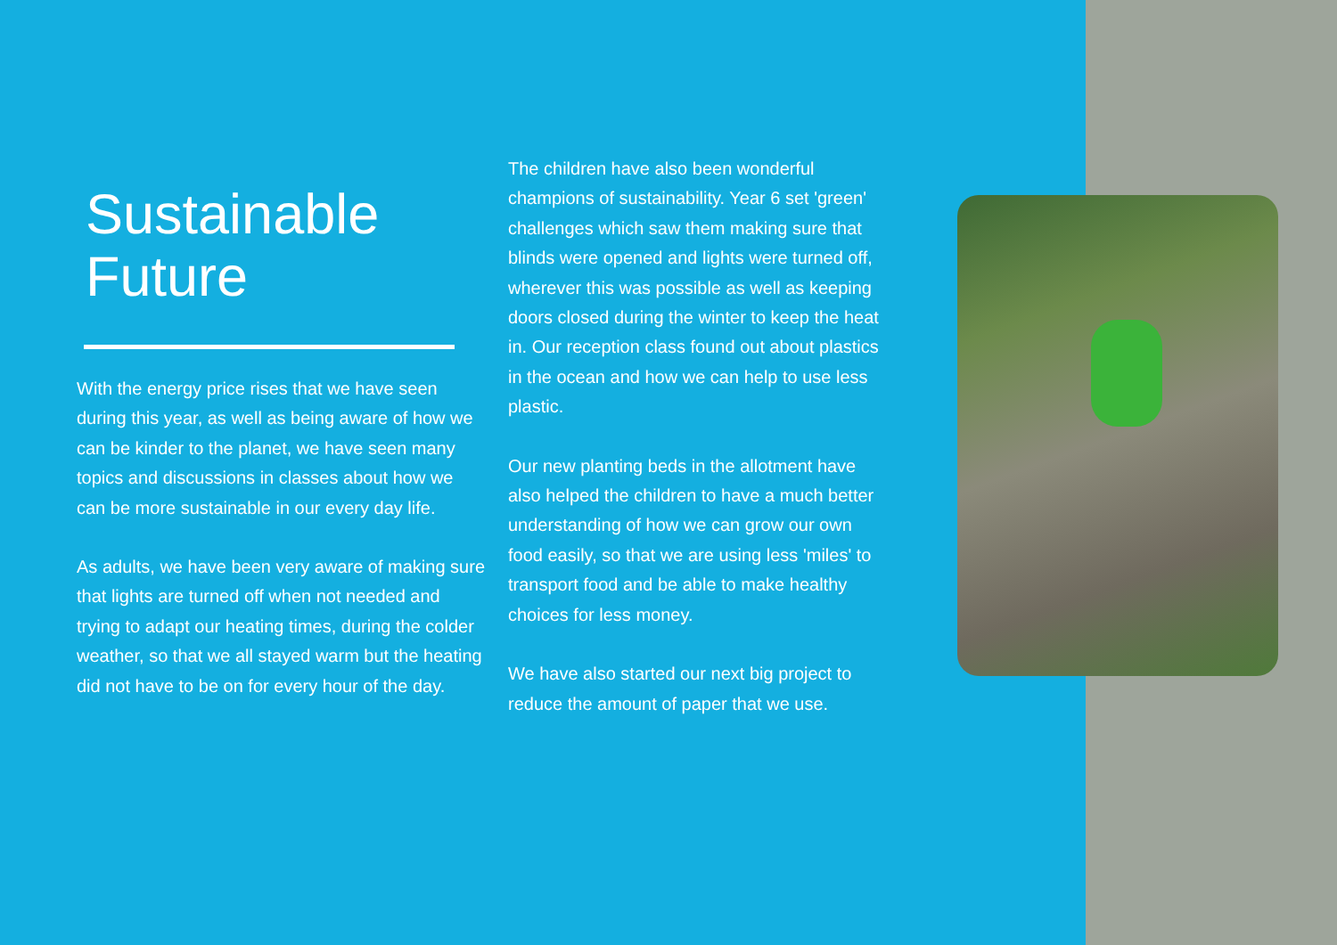Sustainable
Future
With the energy price rises that we have seen during this year, as well as being aware of how we can be kinder to the planet, we have seen many topics and discussions in classes about how we can be more sustainable in our every day life.
As adults, we have been very aware of making sure that lights are turned off when not needed and trying to adapt our heating times, during the colder weather, so that we all stayed warm but the heating did not have to be on for every hour of the day.
The children have also been wonderful champions of sustainability. Year 6 set 'green' challenges which saw them making sure that blinds were opened and lights were turned off, wherever this was possible as well as keeping doors closed during the winter to keep the heat in. Our reception class found out about plastics in the ocean and how we can help to use less plastic.
Our new planting beds in the allotment have also helped the children to have a much better understanding of how we can grow our own food easily, so that we are using less 'miles' to transport food and be able to make healthy choices for less money.
We have also started our next big project to reduce the amount of paper that we use.